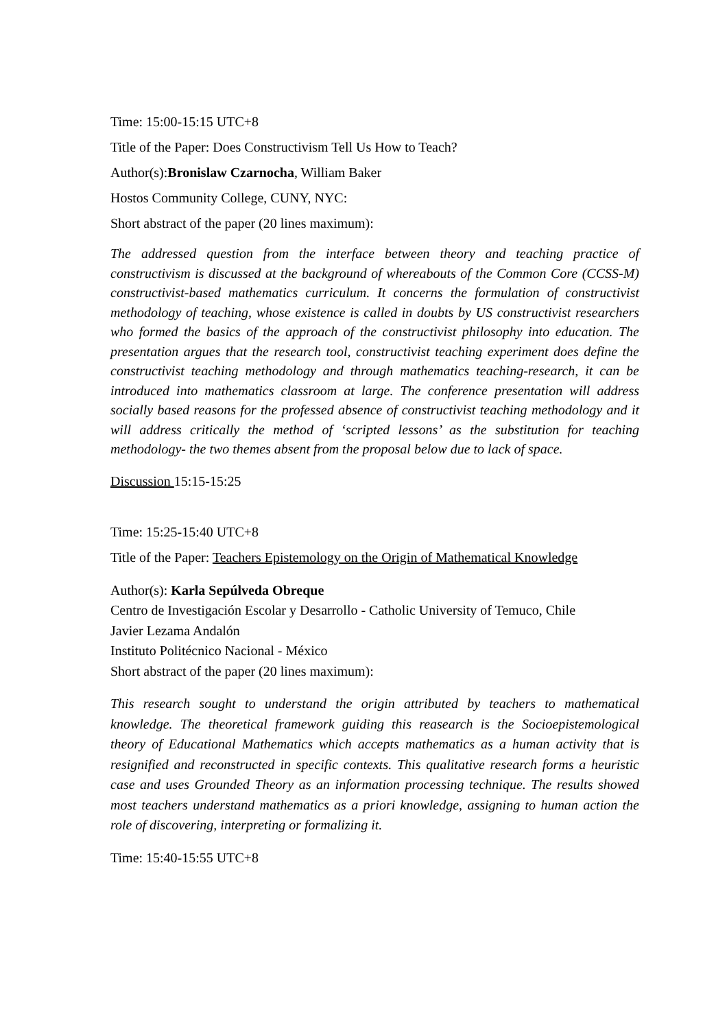Time: 15:00-15:15 UTC+8
Title of the Paper: Does Constructivism Tell Us How to Teach?
Author(s):Bronislaw Czarnocha, William Baker
Hostos Community College, CUNY, NYC:
Short abstract of the paper (20 lines maximum):
The addressed question from the interface between theory and teaching practice of constructivism is discussed at the background of whereabouts of the Common Core (CCSS-M) constructivist-based mathematics curriculum. It concerns the formulation of constructivist methodology of teaching, whose existence is called in doubts by US constructivist researchers who formed the basics of the approach of the constructivist philosophy into education. The presentation argues that the research tool, constructivist teaching experiment does define the constructivist teaching methodology and through mathematics teaching-research, it can be introduced into mathematics classroom at large. The conference presentation will address socially based reasons for the professed absence of constructivist teaching methodology and it will address critically the method of ‘scripted lessons’ as the substitution for teaching methodology- the two themes absent from the proposal below due to lack of space.
Discussion 15:15-15:25
Time: 15:25-15:40 UTC+8
Title of the Paper: Teachers Epistemology on the Origin of Mathematical Knowledge
Author(s): Karla Sepúlveda Obreque
Centro de Investigación Escolar y Desarrollo - Catholic University of Temuco, Chile
Javier Lezama Andalón
Instituto Politécnico Nacional - México
Short abstract of the paper (20 lines maximum):
This research sought to understand the origin attributed by teachers to mathematical knowledge. The theoretical framework guiding this reasearch is the Socioepistemological theory of Educational Mathematics which accepts mathematics as a human activity that is resignified and reconstructed in specific contexts. This qualitative research forms a heuristic case and uses Grounded Theory as an information processing technique. The results showed most teachers understand mathematics as a priori knowledge, assigning to human action the role of discovering, interpreting or formalizing it.
Time: 15:40-15:55 UTC+8